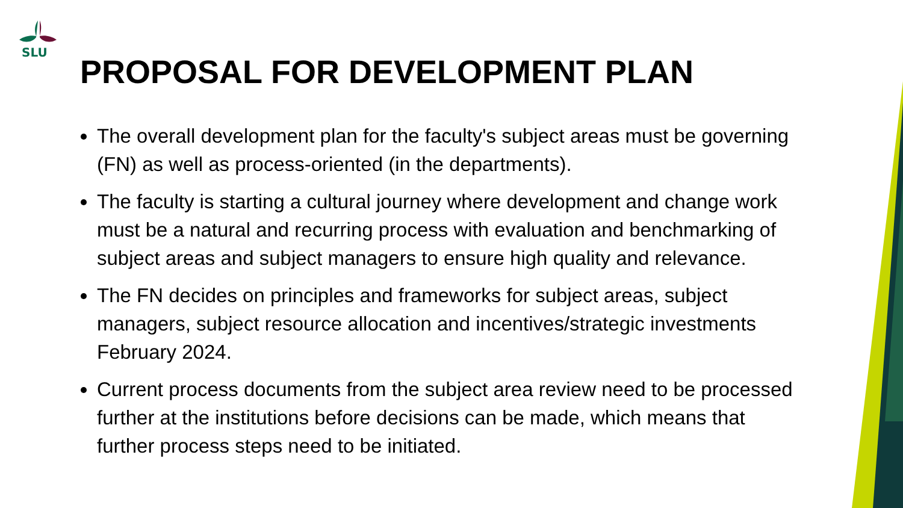SLU
PROPOSAL FOR DEVELOPMENT PLAN
The overall development plan for the faculty's subject areas must be governing (FN) as well as process-oriented (in the departments).
The faculty is starting a cultural journey where development and change work must be a natural and recurring process with evaluation and benchmarking of subject areas and subject managers to ensure high quality and relevance.
The FN decides on principles and frameworks for subject areas, subject managers, subject resource allocation and incentives/strategic investments February 2024.
Current process documents from the subject area review need to be processed further at the institutions before decisions can be made, which means that further process steps need to be initiated.